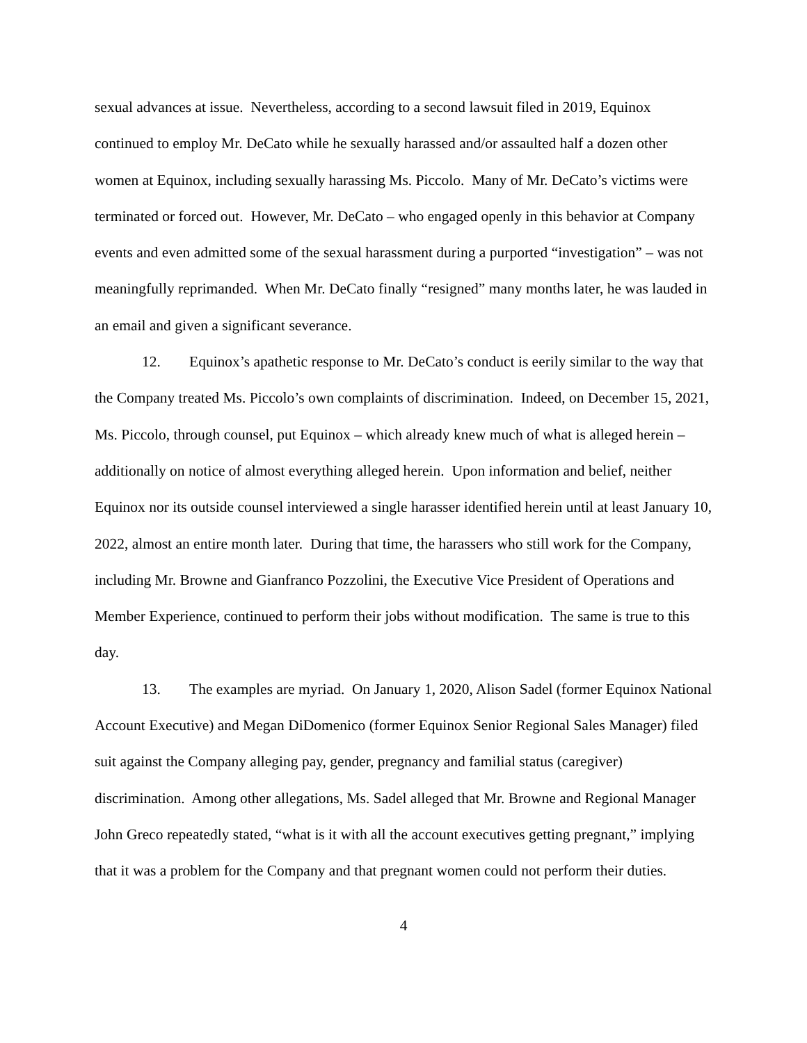sexual advances at issue. Nevertheless, according to a second lawsuit filed in 2019, Equinox continued to employ Mr. DeCato while he sexually harassed and/or assaulted half a dozen other women at Equinox, including sexually harassing Ms. Piccolo. Many of Mr. DeCato’s victims were terminated or forced out. However, Mr. DeCato – who engaged openly in this behavior at Company events and even admitted some of the sexual harassment during a purported “investigation” – was not meaningfully reprimanded. When Mr. DeCato finally “resigned” many months later, he was lauded in an email and given a significant severance.
12. Equinox’s apathetic response to Mr. DeCato’s conduct is eerily similar to the way that the Company treated Ms. Piccolo’s own complaints of discrimination. Indeed, on December 15, 2021, Ms. Piccolo, through counsel, put Equinox – which already knew much of what is alleged herein – additionally on notice of almost everything alleged herein. Upon information and belief, neither Equinox nor its outside counsel interviewed a single harasser identified herein until at least January 10, 2022, almost an entire month later. During that time, the harassers who still work for the Company, including Mr. Browne and Gianfranco Pozzolini, the Executive Vice President of Operations and Member Experience, continued to perform their jobs without modification. The same is true to this day.
13. The examples are myriad. On January 1, 2020, Alison Sadel (former Equinox National Account Executive) and Megan DiDomenico (former Equinox Senior Regional Sales Manager) filed suit against the Company alleging pay, gender, pregnancy and familial status (caregiver) discrimination. Among other allegations, Ms. Sadel alleged that Mr. Browne and Regional Manager John Greco repeatedly stated, “what is it with all the account executives getting pregnant,” implying that it was a problem for the Company and that pregnant women could not perform their duties.
4